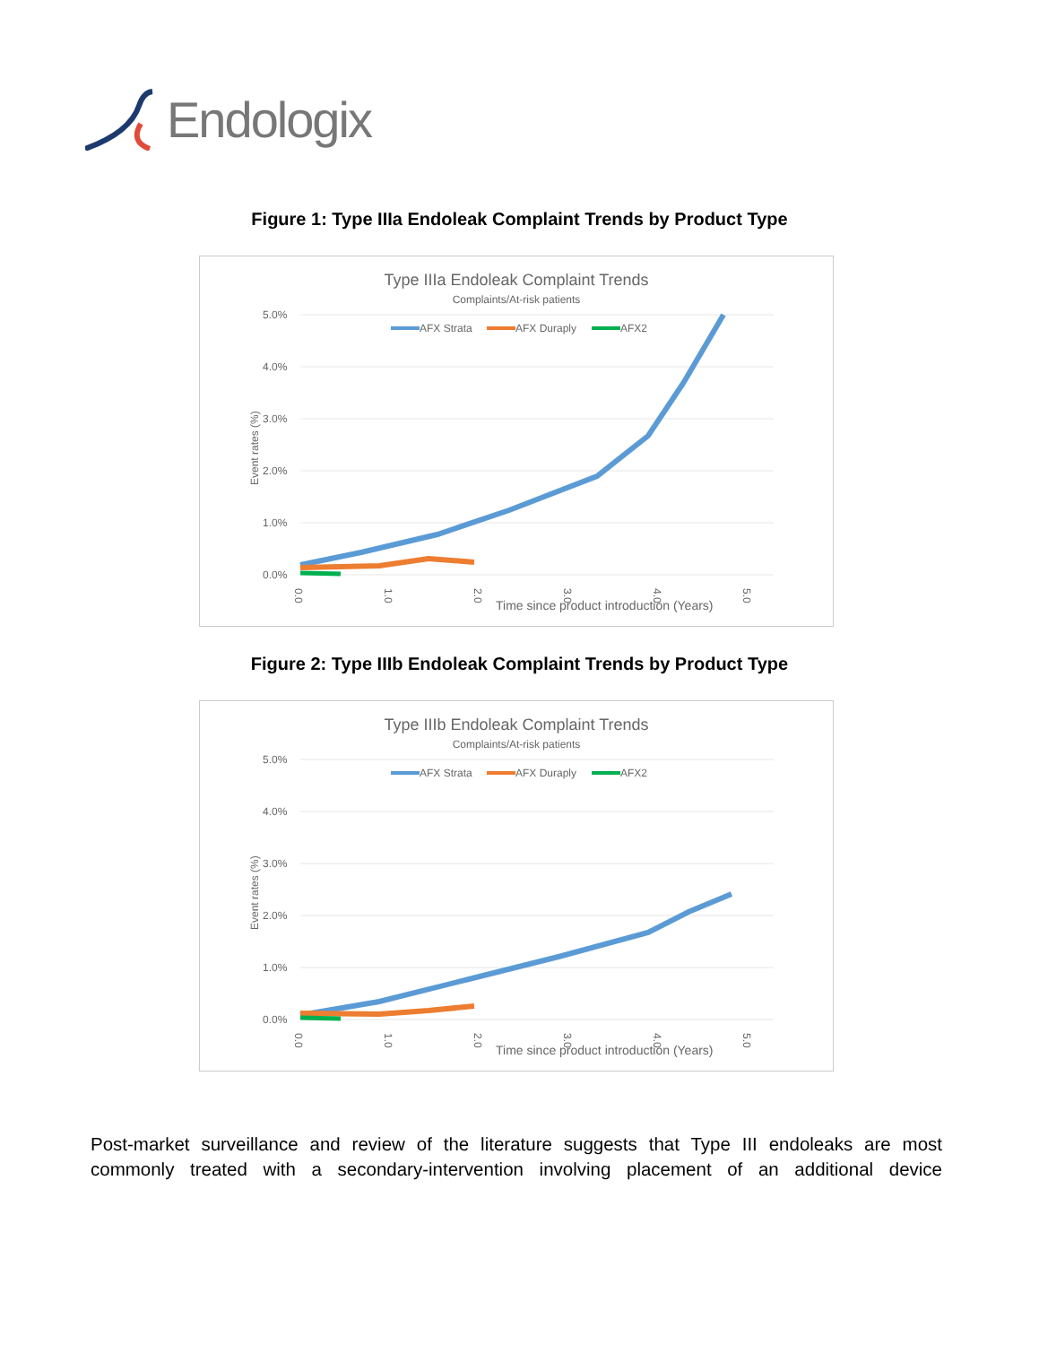Endologix
Figure 1: Type IIIa Endoleak Complaint Trends by Product Type
Type IIIa Endoleak Complaint Trends
Complaints/At-risk patients
5.0%
4.0%
3.0%
2.0%
1.0%
0.0%
Event rates (%)
AFX Strata
AFX Duraply
AFX2
Time since product introduction (Years)
0.0
1.0
2.0
3.0
4.0
5.0
Figure 2: Type IIIb Endoleak Complaint Trends by Product Type
Type IIIb Endoleak Complaint Trends
Complaints/At-risk patients
5.0%
4.0%
3.0%
2.0%
1.0%
0.0%
Event rates (%)
AFX Strata
AFX Duraply
AFX2
Time since product introduction (Years)
0.0
1.0
2.0
3.0
4.0
5.0
Post-market surveillance and review of the literature suggests that Type III endoleaks are most commonly treated with a secondary-intervention involving placement of an additional device